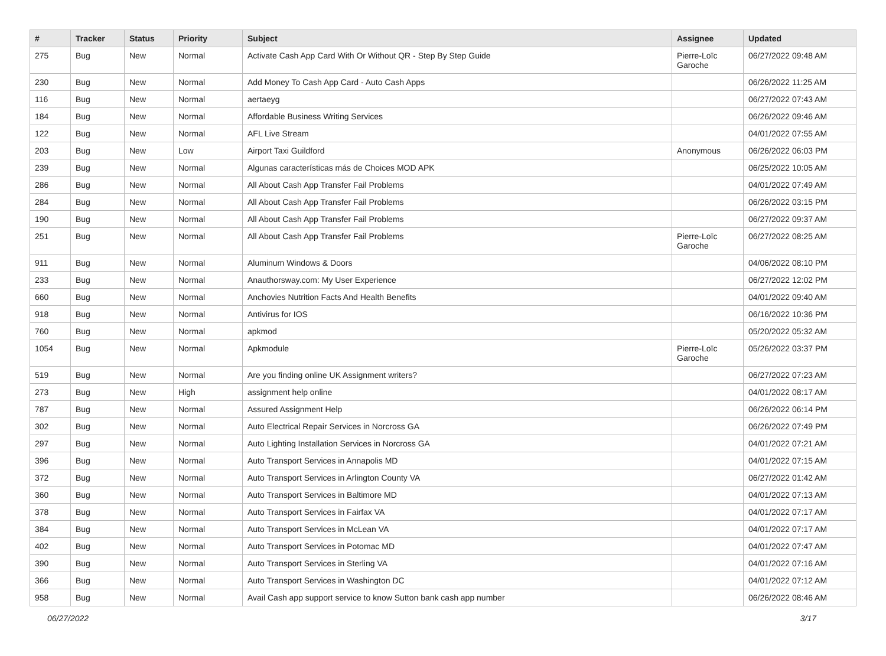| # | Tracker | Status | Priority | Subject | Assignee | Updated |
| --- | --- | --- | --- | --- | --- | --- |
| 275 | Bug | New | Normal | Activate Cash App Card With Or Without QR - Step By Step Guide | Pierre-Loïc Garoche | 06/27/2022 09:48 AM |
| 230 | Bug | New | Normal | Add Money To Cash App Card - Auto Cash Apps | | 06/26/2022 11:25 AM |
| 116 | Bug | New | Normal | aertaeyg | | 06/27/2022 07:43 AM |
| 184 | Bug | New | Normal | Affordable Business Writing Services | | 06/26/2022 09:46 AM |
| 122 | Bug | New | Normal | AFL Live Stream | | 04/01/2022 07:55 AM |
| 203 | Bug | New | Low | Airport Taxi Guildford | Anonymous | 06/26/2022 06:03 PM |
| 239 | Bug | New | Normal | Algunas características más de Choices MOD APK | | 06/25/2022 10:05 AM |
| 286 | Bug | New | Normal | All About Cash App Transfer Fail Problems | | 04/01/2022 07:49 AM |
| 284 | Bug | New | Normal | All About Cash App Transfer Fail Problems | | 06/26/2022 03:15 PM |
| 190 | Bug | New | Normal | All About Cash App Transfer Fail Problems | | 06/27/2022 09:37 AM |
| 251 | Bug | New | Normal | All About Cash App Transfer Fail Problems | Pierre-Loïc Garoche | 06/27/2022 08:25 AM |
| 911 | Bug | New | Normal | Aluminum Windows & Doors | | 04/06/2022 08:10 PM |
| 233 | Bug | New | Normal | Anauthorsway.com: My User Experience | | 06/27/2022 12:02 PM |
| 660 | Bug | New | Normal | Anchovies Nutrition Facts And Health Benefits | | 04/01/2022 09:40 AM |
| 918 | Bug | New | Normal | Antivirus for IOS | | 06/16/2022 10:36 PM |
| 760 | Bug | New | Normal | apkmod | | 05/20/2022 05:32 AM |
| 1054 | Bug | New | Normal | Apkmodule | Pierre-Loïc Garoche | 05/26/2022 03:37 PM |
| 519 | Bug | New | Normal | Are you finding online UK Assignment writers? | | 06/27/2022 07:23 AM |
| 273 | Bug | New | High | assignment help online | | 04/01/2022 08:17 AM |
| 787 | Bug | New | Normal | Assured Assignment Help | | 06/26/2022 06:14 PM |
| 302 | Bug | New | Normal | Auto Electrical Repair Services in Norcross GA | | 06/26/2022 07:49 PM |
| 297 | Bug | New | Normal | Auto Lighting Installation Services in Norcross GA | | 04/01/2022 07:21 AM |
| 396 | Bug | New | Normal | Auto Transport Services in Annapolis MD | | 04/01/2022 07:15 AM |
| 372 | Bug | New | Normal | Auto Transport Services in Arlington County VA | | 06/27/2022 01:42 AM |
| 360 | Bug | New | Normal | Auto Transport Services in Baltimore MD | | 04/01/2022 07:13 AM |
| 378 | Bug | New | Normal | Auto Transport Services in Fairfax VA | | 04/01/2022 07:17 AM |
| 384 | Bug | New | Normal | Auto Transport Services in McLean VA | | 04/01/2022 07:17 AM |
| 402 | Bug | New | Normal | Auto Transport Services in Potomac MD | | 04/01/2022 07:47 AM |
| 390 | Bug | New | Normal | Auto Transport Services in Sterling VA | | 04/01/2022 07:16 AM |
| 366 | Bug | New | Normal | Auto Transport Services in Washington DC | | 04/01/2022 07:12 AM |
| 958 | Bug | New | Normal | Avail Cash app support service to know Sutton bank cash app number | | 06/26/2022 08:46 AM |
06/27/2022 3/17